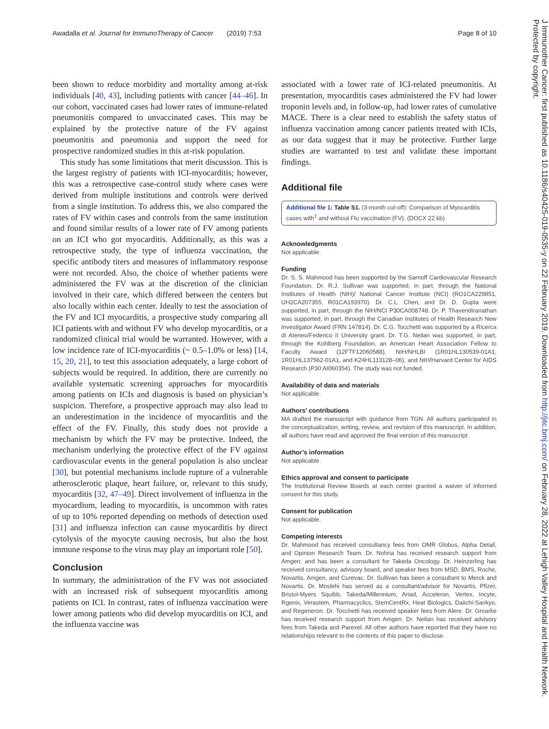Awadalla et al. Journal for ImmunoTherapy of Cancer (2019) 7:53 Page 8 of 10
been shown to reduce morbidity and mortality among at-risk individuals [40, 43], including patients with cancer [44–46]. In our cohort, vaccinated cases had lower rates of immune-related pneumonitis compared to unvaccinated cases. This may be explained by the protective nature of the FV against pneumonitis and pneumonia and support the need for prospective randomized studies in this at-risk population.
This study has some limitations that merit discussion. This is the largest registry of patients with ICI-myocarditis; however, this was a retrospective case-control study where cases were derived from multiple institutions and controls were derived from a single institution. To address this, we also compared the rates of FV within cases and controls from the same institution and found similar results of a lower rate of FV among patients on an ICI who got myocarditis. Additionally, as this was a retrospective study, the type of influenza vaccination, the specific antibody titers and measures of inflammatory response were not recorded. Also, the choice of whether patients were administered the FV was at the discretion of the clinician involved in their care, which differed between the centers but also locally within each center. Ideally to test the association of the FV and ICI myocarditis, a prospective study comparing all ICI patients with and without FV who develop myocarditis, or a randomized clinical trial would be warranted. However, with a low incidence rate of ICI-myocarditis (~ 0.5–1.0% or less) [14, 15, 20, 21], to test this association adequately, a large cohort of subjects would be required. In addition, there are currently no available systematic screening approaches for myocarditis among patients on ICIs and diagnosis is based on physician’s suspicion. Therefore, a prospective approach may also lead to an underestimation in the incidence of myocarditis and the effect of the FV. Finally, this study does not provide a mechanism by which the FV may be protective. Indeed, the mechanism underlying the protective effect of the FV against cardiovascular events in the general population is also unclear [30], but potential mechanisms include rupture of a vulnerable atherosclerotic plaque, heart failure, or, relevant to this study, myocarditis [32, 47–49]. Direct involvement of influenza in the myocardium, leading to myocarditis, is uncommon with rates of up to 10% reported depending on methods of detection used [31] and influenza infection can cause myocarditis by direct cytolysis of the myocyte causing necrosis, but also the host immune response to the virus may play an important role [50].
Conclusion
In summary, the administration of the FV was not associated with an increased risk of subsequent myocarditis among patients on ICI. In contrast, rates of influenza vaccination were lower among patients who did develop myocarditis on ICI, and the influenza vaccine was
associated with a lower rate of ICI-related pneumonitis. At presentation, myocarditis cases administered the FV had lower troponin levels and, in follow-up, had lower rates of cumulative MACE. There is a clear need to establish the safety status of influenza vaccination among cancer patients treated with ICIs, as our data suggest that it may be protective. Further large studies are warranted to test and validate these important findings.
Additional file
Additional file 1: Table S1. (3-month cut-off): Comparison of Myocarditis cases with<sup>‡</sup> and without Flu vaccination (FV). (DOCX 22 kb)
Acknowledgments
Not applicable.
Funding
Dr. S. S. Mahmood has been supported by the Sarnoff Cardiovascular Research Foundation. Dr. R.J. Sullivan was supported, in part, through the National Institutes of Health (NIH)/ National Cancer Institute (NCI) (RO1CA229851, UH2CA207355, R01CA193970). Dr. C.L. Chen, and Dr. D. Gupta were supported, in part, through the NIH/NCI P30CA008748. Dr. P. Thavendiranathan was supported, in part, through the Canadian Institutes of Health Research New Investigator Award (FRN 147814). Dr. C.G. Tocchetti was supported by a Ricerca di Ateneo/Federico II University grant. Dr. T.G. Neilan was supported, in part, through the Kohlberg Foundation, an American Heart Association Fellow to Faculty Award (12FTF12060588), NIH/NHLBI (1R01HL130539-01A1, 1R01HL137562-01A1, and K24HL113128–06), and NIH/Harvard Center for AIDS Research (P30 AI060354). The study was not funded.
Availability of data and materials
Not applicable.
Authors’ contributions
MA drafted the manuscript with guidance from TGN. All authors participated in the conceptualization, writing, review, and revision of this manuscript. In addition, all authors have read and approved the final version of this manuscript.
Author’s information
Not applicable.
Ethics approval and consent to participate
The Institutional Review Boards at each center granted a waiver of informed consent for this study.
Consent for publication
Not applicable.
Competing interests
Dr. Mahmood has received consultancy fees from OMR Globus, Alpha Detail, and Opinion Research Team. Dr. Nohria has received research support from Amgen; and has been a consultant for Takeda Oncology. Dr. Heinzerling has received consultancy, advisory board, and speaker fees from MSD, BMS, Roche, Novartis, Amgen, and Curevac. Dr. Sullivan has been a consultant to Merck and Novartis. Dr. Moslehi has served as a consultant/advisor for Novartis, Pfizer, Bristol-Myers Squibb, Takeda/Millennium, Ariad, Acceleron, Vertex, Incyte, Rgenix, Verastem, Pharmacyclics, StemCentRx, Heat Biologics, Daiichi-Sankyo, and Regeneron. Dr. Tocchetti has received speaker fees from Alere. Dr. Groarke has received research support from Amgen. Dr. Neilan has received advisory fees from Takeda and Parexel. All other authors have reported that they have no relationships relevant to the contents of this paper to disclose.
J Immunother Cancer: first published as 10.1186/s40425-019-0535-y on 22 February 2019. Downloaded from http://jitc.bmj.com/ on February 28, 2022 at Lehigh Valley Hospital and Health Network. Protected by copyright.